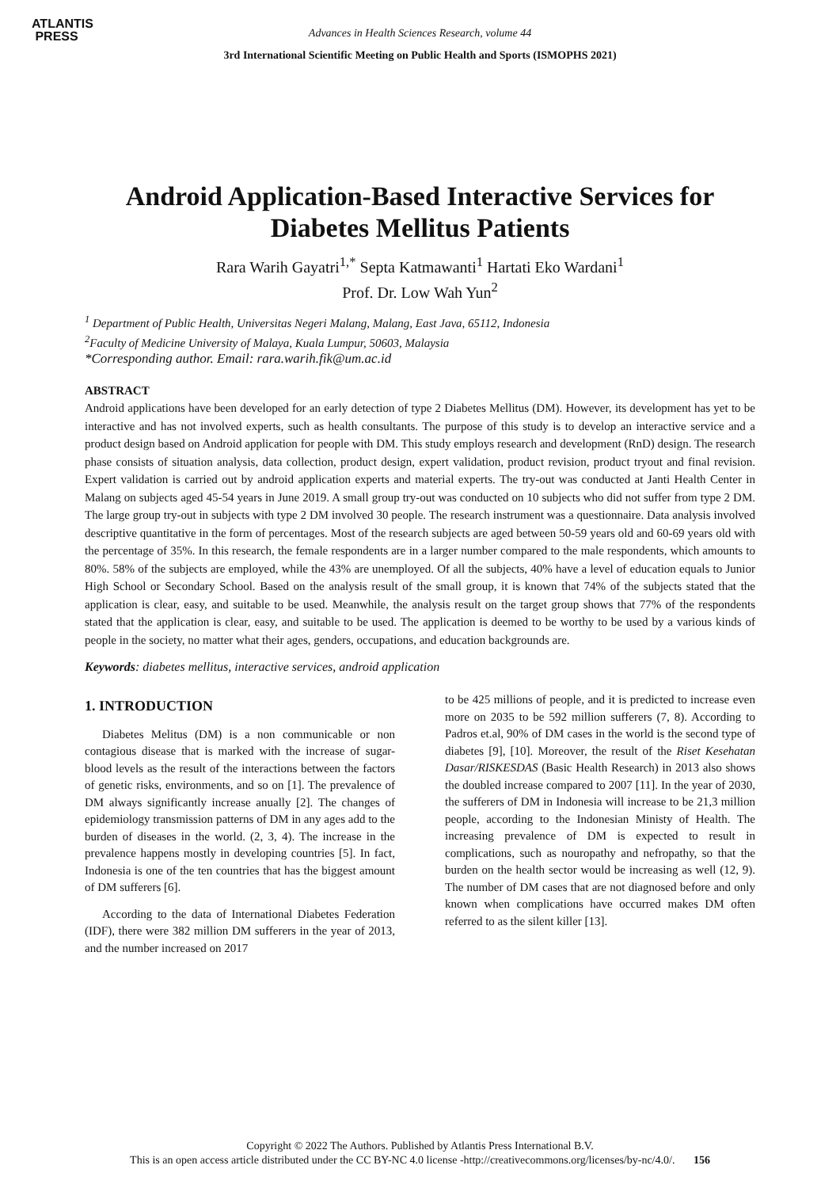ATLANTIS
PRESS
Advances in Health Sciences Research, volume 44
3rd International Scientific Meeting on Public Health and Sports (ISMOPHS 2021)
Android Application-Based Interactive Services for Diabetes Mellitus Patients
Rara Warih Gayatri<sup>1,*</sup> Septa Katmawanti<sup>1</sup> Hartati Eko Wardani<sup>1</sup>
Prof. Dr. Low Wah Yun<sup>2</sup>
<sup>1</sup> Department of Public Health, Universitas Negeri Malang, Malang, East Java, 65112, Indonesia
<sup>2</sup> Faculty of Medicine University of Malaya, Kuala Lumpur, 50603, Malaysia
*Corresponding author. Email: rara.warih.fik@um.ac.id
ABSTRACT
Android applications have been developed for an early detection of type 2 Diabetes Mellitus (DM). However, its development has yet to be interactive and has not involved experts, such as health consultants. The purpose of this study is to develop an interactive service and a product design based on Android application for people with DM. This study employs research and development (RnD) design. The research phase consists of situation analysis, data collection, product design, expert validation, product revision, product tryout and final revision. Expert validation is carried out by android application experts and material experts. The try-out was conducted at Janti Health Center in Malang on subjects aged 45-54 years in June 2019. A small group try-out was conducted on 10 subjects who did not suffer from type 2 DM. The large group try-out in subjects with type 2 DM involved 30 people. The research instrument was a questionnaire. Data analysis involved descriptive quantitative in the form of percentages. Most of the research subjects are aged between 50-59 years old and 60-69 years old with the percentage of 35%. In this research, the female respondents are in a larger number compared to the male respondents, which amounts to 80%. 58% of the subjects are employed, while the 43% are unemployed. Of all the subjects, 40% have a level of education equals to Junior High School or Secondary School. Based on the analysis result of the small group, it is known that 74% of the subjects stated that the application is clear, easy, and suitable to be used. Meanwhile, the analysis result on the target group shows that 77% of the respondents stated that the application is clear, easy, and suitable to be used. The application is deemed to be worthy to be used by a various kinds of people in the society, no matter what their ages, genders, occupations, and education backgrounds are.
Keywords: diabetes mellitus, interactive services, android application
1. INTRODUCTION
Diabetes Melitus (DM) is a non communicable or non contagious disease that is marked with the increase of sugar-blood levels as the result of the interactions between the factors of genetic risks, environments, and so on [1]. The prevalence of DM always significantly increase anually [2]. The changes of epidemiology transmission patterns of DM in any ages add to the burden of diseases in the world. (2, 3, 4). The increase in the prevalence happens mostly in developing countries [5]. In fact, Indonesia is one of the ten countries that has the biggest amount of DM sufferers [6].
According to the data of International Diabetes Federation (IDF), there were 382 million DM sufferers in the year of 2013, and the number increased on 2017
to be 425 millions of people, and it is predicted to increase even more on 2035 to be 592 million sufferers (7, 8). According to Padros et.al, 90% of DM cases in the world is the second type of diabetes [9], [10]. Moreover, the result of the Riset Kesehatan Dasar/RISKESDAS (Basic Health Research) in 2013 also shows the doubled increase compared to 2007 [11]. In the year of 2030, the sufferers of DM in Indonesia will increase to be 21,3 million people, according to the Indonesian Ministy of Health. The increasing prevalence of DM is expected to result in complications, such as nouropathy and nefropathy, so that the burden on the health sector would be increasing as well (12, 9). The number of DM cases that are not diagnosed before and only known when complications have occurred makes DM often referred to as the silent killer [13].
Copyright © 2022 The Authors. Published by Atlantis Press International B.V.
This is an open access article distributed under the CC BY-NC 4.0 license -http://creativecommons.org/licenses/by-nc/4.0/. 156